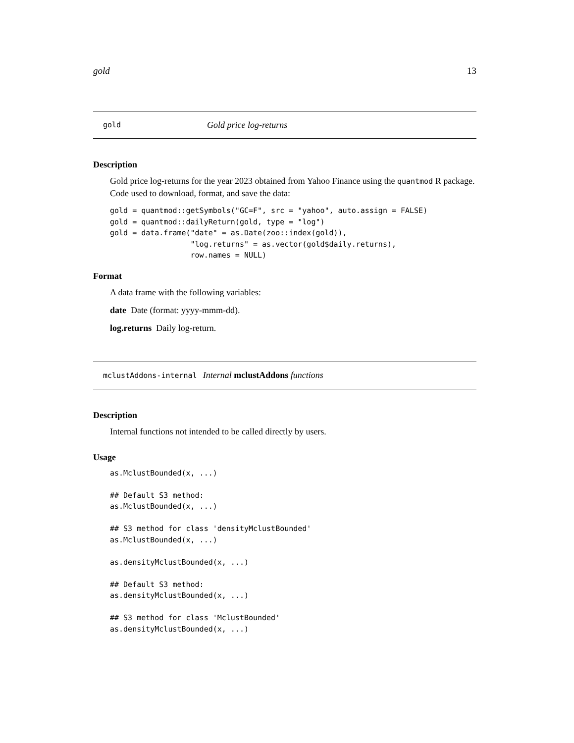gold 13
gold Gold price log-returns
Description
Gold price log-returns for the year 2023 obtained from Yahoo Finance using the quantmod R package. Code used to download, format, and save the data:
gold = quantmod::getSymbols("GC=F", src = "yahoo", auto.assign = FALSE)
gold = quantmod::dailyReturn(gold, type = "log")
gold = data.frame("date" = as.Date(zoo::index(gold)),
                  "log.returns" = as.vector(gold$daily.returns),
                  row.names = NULL)
Format
A data frame with the following variables:
date Date (format: yyyy-mmm-dd).
log.returns Daily log-return.
mclustAddons-internal Internal mclustAddons functions
Description
Internal functions not intended to be called directly by users.
Usage
as.MclustBounded(x, ...)

## Default S3 method:
as.MclustBounded(x, ...)

## S3 method for class 'densityMclustBounded'
as.MclustBounded(x, ...)

as.densityMclustBounded(x, ...)

## Default S3 method:
as.densityMclustBounded(x, ...)

## S3 method for class 'MclustBounded'
as.densityMclustBounded(x, ...)